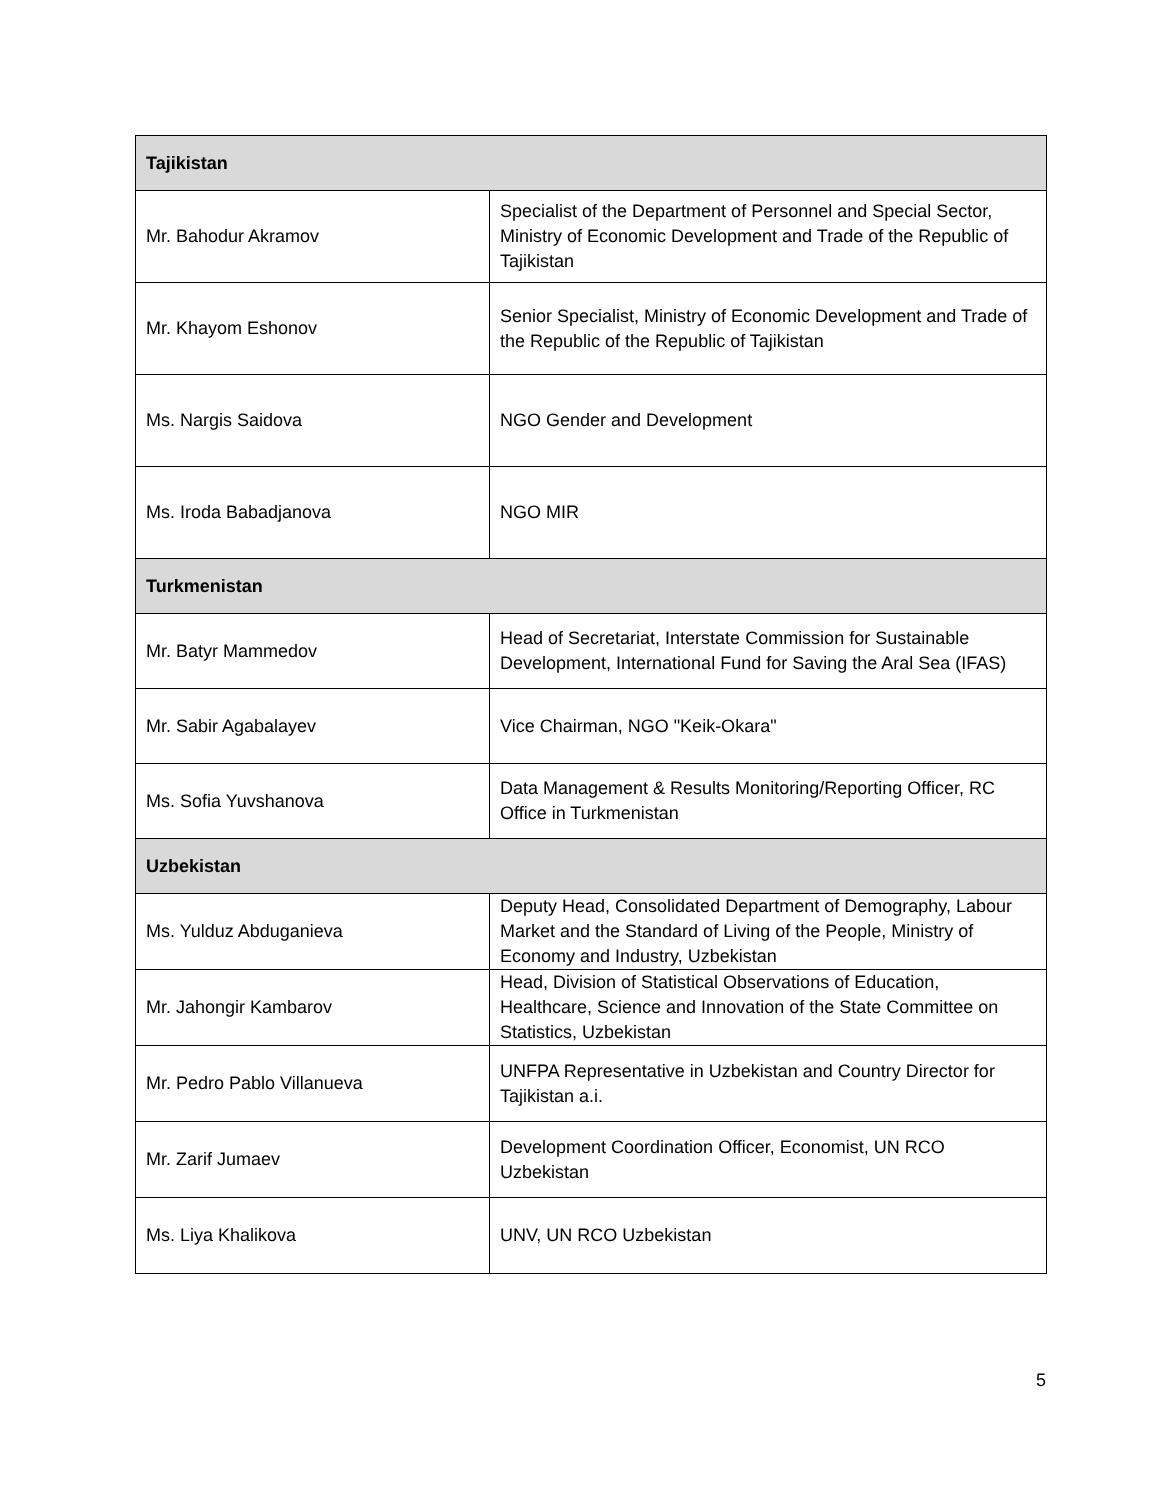| Tajikistan | |
| --- | --- |
| Mr. Bahodur Akramov | Specialist of the Department of Personnel and Special Sector, Ministry of Economic Development and Trade of the Republic of Tajikistan |
| Mr. Khayom Eshonov | Senior Specialist, Ministry of Economic Development and Trade of the Republic of the Republic of Tajikistan |
| Ms. Nargis Saidova | NGO Gender and Development |
| Ms. Iroda Babadjanova | NGO MIR |
| Turkmenistan | |
| Mr. Batyr Mammedov | Head of Secretariat, Interstate Commission for Sustainable Development, International Fund for Saving the Aral Sea (IFAS) |
| Mr. Sabir Agabalayev | Vice Chairman, NGO "Keik-Okara" |
| Ms. Sofia Yuvshanova | Data Management & Results Monitoring/Reporting Officer, RC Office in Turkmenistan |
| Uzbekistan | |
| Ms. Yulduz Abduganieva | Deputy Head, Consolidated Department of Demography, Labour Market and the Standard of Living of the People, Ministry of Economy and Industry, Uzbekistan |
| Mr. Jahongir Kambarov | Head, Division of Statistical Observations of Education, Healthcare, Science and Innovation of the State Committee on Statistics, Uzbekistan |
| Mr. Pedro Pablo Villanueva | UNFPA Representative in Uzbekistan and Country Director for Tajikistan a.i. |
| Mr. Zarif Jumaev | Development Coordination Officer, Economist, UN RCO Uzbekistan |
| Ms. Liya Khalikova | UNV, UN RCO Uzbekistan |
5